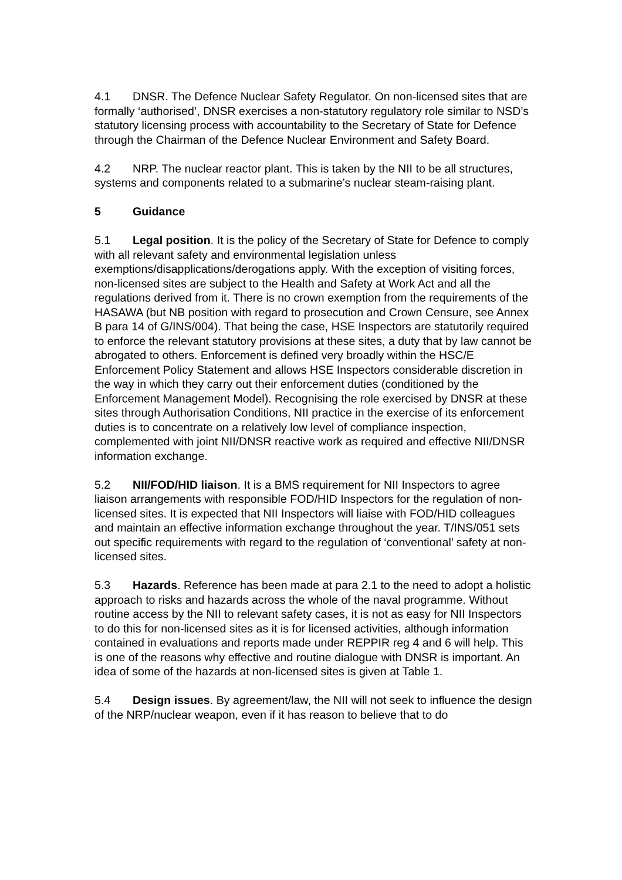4.1 DNSR. The Defence Nuclear Safety Regulator. On non-licensed sites that are formally ‘authorised’, DNSR exercises a non-statutory regulatory role similar to NSD’s statutory licensing process with accountability to the Secretary of State for Defence through the Chairman of the Defence Nuclear Environment and Safety Board.
4.2 NRP. The nuclear reactor plant. This is taken by the NII to be all structures, systems and components related to a submarine’s nuclear steam-raising plant.
5 Guidance
5.1 Legal position. It is the policy of the Secretary of State for Defence to comply with all relevant safety and environmental legislation unless exemptions/disapplications/derogations apply. With the exception of visiting forces, non-licensed sites are subject to the Health and Safety at Work Act and all the regulations derived from it. There is no crown exemption from the requirements of the HASAWA (but NB position with regard to prosecution and Crown Censure, see Annex B para 14 of G/INS/004). That being the case, HSE Inspectors are statutorily required to enforce the relevant statutory provisions at these sites, a duty that by law cannot be abrogated to others. Enforcement is defined very broadly within the HSC/E Enforcement Policy Statement and allows HSE Inspectors considerable discretion in the way in which they carry out their enforcement duties (conditioned by the Enforcement Management Model). Recognising the role exercised by DNSR at these sites through Authorisation Conditions, NII practice in the exercise of its enforcement duties is to concentrate on a relatively low level of compliance inspection, complemented with joint NII/DNSR reactive work as required and effective NII/DNSR information exchange.
5.2 NII/FOD/HID liaison. It is a BMS requirement for NII Inspectors to agree liaison arrangements with responsible FOD/HID Inspectors for the regulation of non-licensed sites. It is expected that NII Inspectors will liaise with FOD/HID colleagues and maintain an effective information exchange throughout the year. T/INS/051 sets out specific requirements with regard to the regulation of ‘conventional’ safety at non-licensed sites.
5.3 Hazards. Reference has been made at para 2.1 to the need to adopt a holistic approach to risks and hazards across the whole of the naval programme. Without routine access by the NII to relevant safety cases, it is not as easy for NII Inspectors to do this for non-licensed sites as it is for licensed activities, although information contained in evaluations and reports made under REPPIR reg 4 and 6 will help. This is one of the reasons why effective and routine dialogue with DNSR is important. An idea of some of the hazards at non-licensed sites is given at Table 1.
5.4 Design issues. By agreement/law, the NII will not seek to influence the design of the NRP/nuclear weapon, even if it has reason to believe that to do